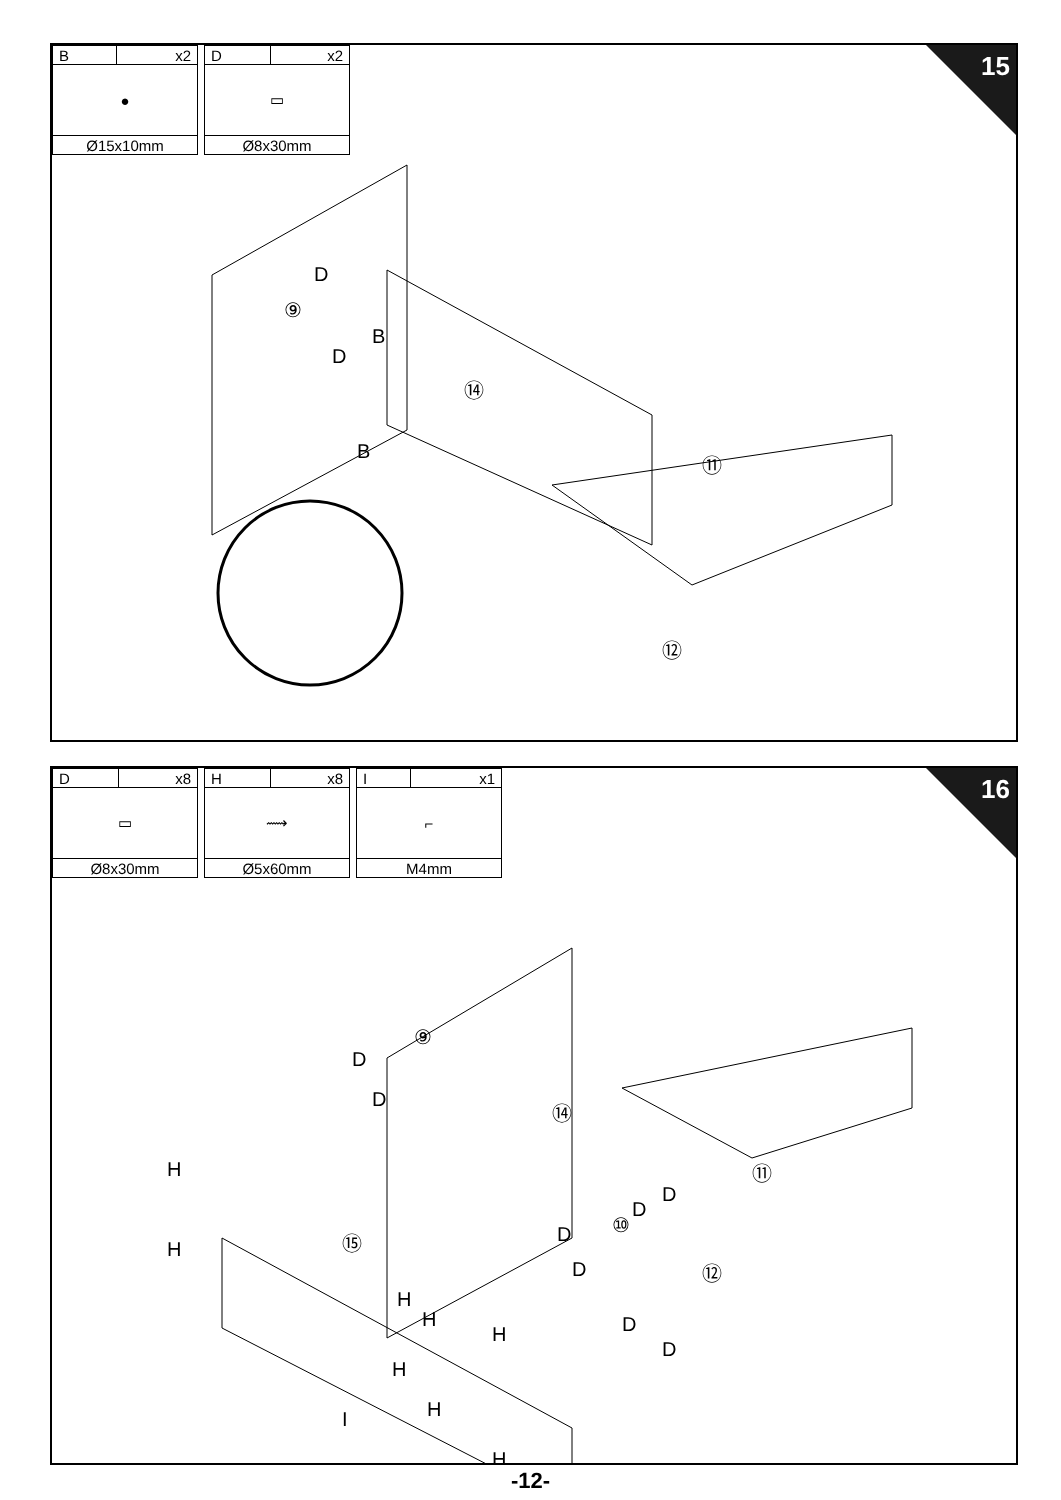| B | x2 |
| ● | |
| Ø15x10mm | |
| D | x2 |
| ▭ | |
| Ø8x30mm | |
⑨
⑭
⑪
⑫
D
B
D
B
15
| D | x8 |
| ▭ | |
| Ø8x30mm | |
| H | x8 |
| ⟿ | |
| Ø5x60mm | |
| I | x1 |
| ⌐ | |
| M4mm | |
⑨
⑭
⑪
⑮
⑩
⑫
D
D
H
H
H
H
H
H
H
H
I
D
D
D
D
D
D
16
-12-